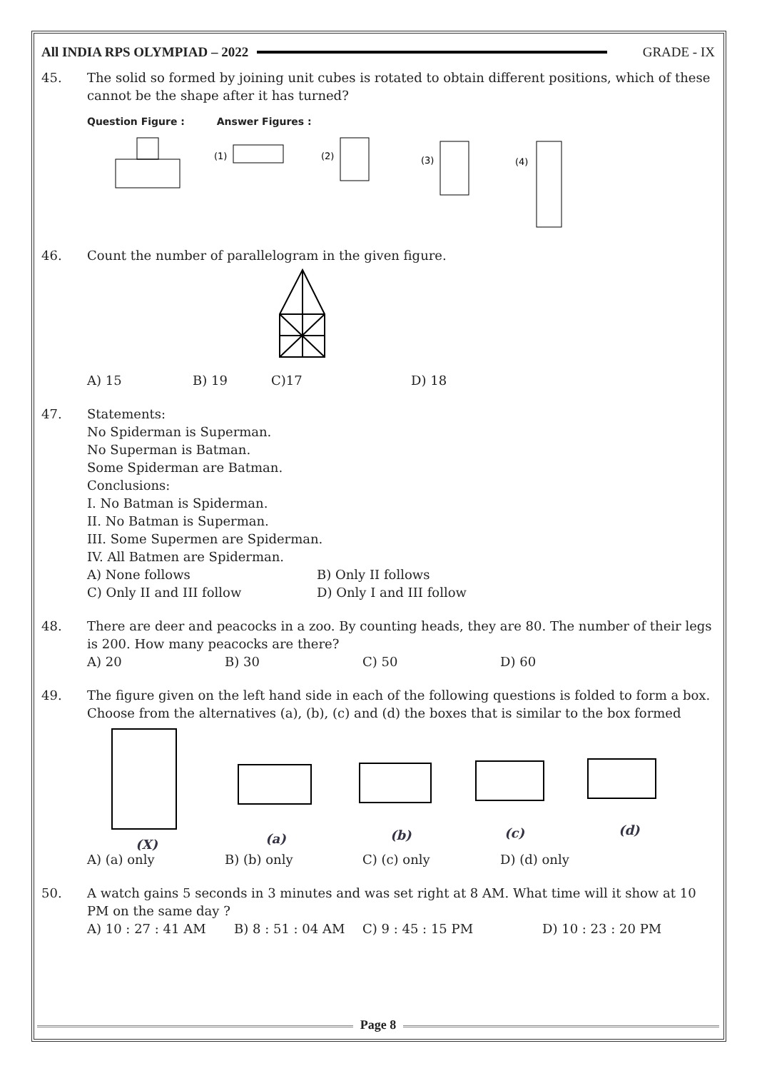All INDIA RPS OLYMPIAD – 2022 GRADE - IX
45. The solid so formed by joining unit cubes is rotated to obtain different positions, which of these cannot be the shape after it has turned?
Question Figure : Answer Figures :
(1)
(2)
(3)
(4)
46. Count the number of parallelogram in the given figure.
A) 15 B) 19 C)17 D) 18
47. Statements:
No Spiderman is Superman.
No Superman is Batman.
Some Spiderman are Batman.
Conclusions:
I. No Batman is Spiderman.
II. No Batman is Superman.
III. Some Supermen are Spiderman.
IV. All Batmen are Spiderman.
A) None follows B) Only II follows
C) Only II and III follow D) Only I and III follow
48. There are deer and peacocks in a zoo. By counting heads, they are 80. The number of their legs is 200. How many peacocks are there?
A) 20 B) 30 C) 50 D) 60
49. The figure given on the left hand side in each of the following questions is folded to form a box. Choose from the alternatives (a), (b), (c) and (d) the boxes that is similar to the box formed
(X)
(a)
(b)
(c)
(d)
A) (a) only B) (b) only C) (c) only D) (d) only
50. A watch gains 5 seconds in 3 minutes and was set right at 8 AM. What time will it show at 10 PM on the same day ?
A) 10 : 27 : 41 AM B) 8 : 51 : 04 AM C) 9 : 45 : 15 PM D) 10 : 23 : 20 PM
Page 8